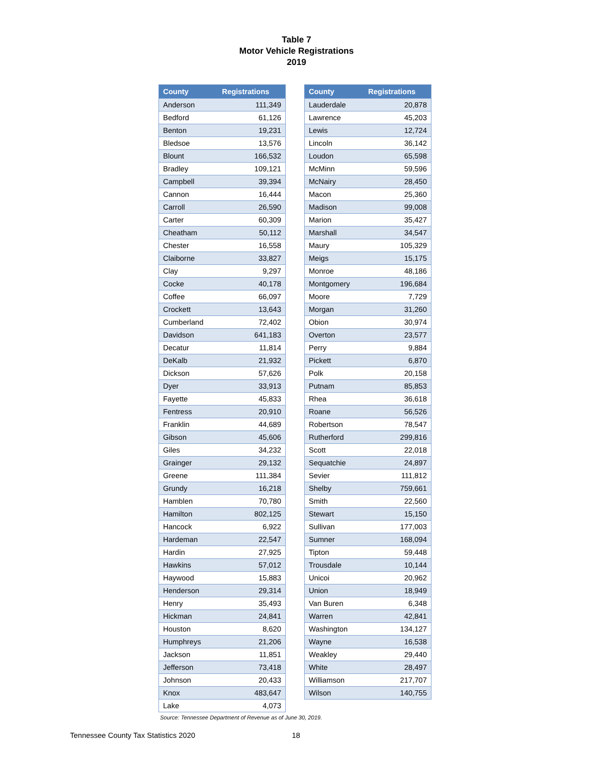Table 7
Motor Vehicle Registrations
2019
| County | Registrations |
| --- | --- |
| Anderson | 111,349 |
| Bedford | 61,126 |
| Benton | 19,231 |
| Bledsoe | 13,576 |
| Blount | 166,532 |
| Bradley | 109,121 |
| Campbell | 39,394 |
| Cannon | 16,444 |
| Carroll | 26,590 |
| Carter | 60,309 |
| Cheatham | 50,112 |
| Chester | 16,558 |
| Claiborne | 33,827 |
| Clay | 9,297 |
| Cocke | 40,178 |
| Coffee | 66,097 |
| Crockett | 13,643 |
| Cumberland | 72,402 |
| Davidson | 641,183 |
| Decatur | 11,814 |
| DeKalb | 21,932 |
| Dickson | 57,626 |
| Dyer | 33,913 |
| Fayette | 45,833 |
| Fentress | 20,910 |
| Franklin | 44,689 |
| Gibson | 45,606 |
| Giles | 34,232 |
| Grainger | 29,132 |
| Greene | 111,384 |
| Grundy | 16,218 |
| Hamblen | 70,780 |
| Hamilton | 802,125 |
| Hancock | 6,922 |
| Hardeman | 22,547 |
| Hardin | 27,925 |
| Hawkins | 57,012 |
| Haywood | 15,883 |
| Henderson | 29,314 |
| Henry | 35,493 |
| Hickman | 24,841 |
| Houston | 8,620 |
| Humphreys | 21,206 |
| Jackson | 11,851 |
| Jefferson | 73,418 |
| Johnson | 20,433 |
| Knox | 483,647 |
| Lake | 4,073 |
| County | Registrations |
| --- | --- |
| Lauderdale | 20,878 |
| Lawrence | 45,203 |
| Lewis | 12,724 |
| Lincoln | 36,142 |
| Loudon | 65,598 |
| McMinn | 59,596 |
| McNairy | 28,450 |
| Macon | 25,360 |
| Madison | 99,008 |
| Marion | 35,427 |
| Marshall | 34,547 |
| Maury | 105,329 |
| Meigs | 15,175 |
| Monroe | 48,186 |
| Montgomery | 196,684 |
| Moore | 7,729 |
| Morgan | 31,260 |
| Obion | 30,974 |
| Overton | 23,577 |
| Perry | 9,884 |
| Pickett | 6,870 |
| Polk | 20,158 |
| Putnam | 85,853 |
| Rhea | 36,618 |
| Roane | 56,526 |
| Robertson | 78,547 |
| Rutherford | 299,816 |
| Scott | 22,018 |
| Sequatchie | 24,897 |
| Sevier | 111,812 |
| Shelby | 759,661 |
| Smith | 22,560 |
| Stewart | 15,150 |
| Sullivan | 177,003 |
| Sumner | 168,094 |
| Tipton | 59,448 |
| Trousdale | 10,144 |
| Unicoi | 20,962 |
| Union | 18,949 |
| Van Buren | 6,348 |
| Warren | 42,841 |
| Washington | 134,127 |
| Wayne | 16,538 |
| Weakley | 29,440 |
| White | 28,497 |
| Williamson | 217,707 |
| Wilson | 140,755 |
Source: Tennessee Department of Revenue as of June 30, 2019.
Tennessee County Tax Statistics 2020 18